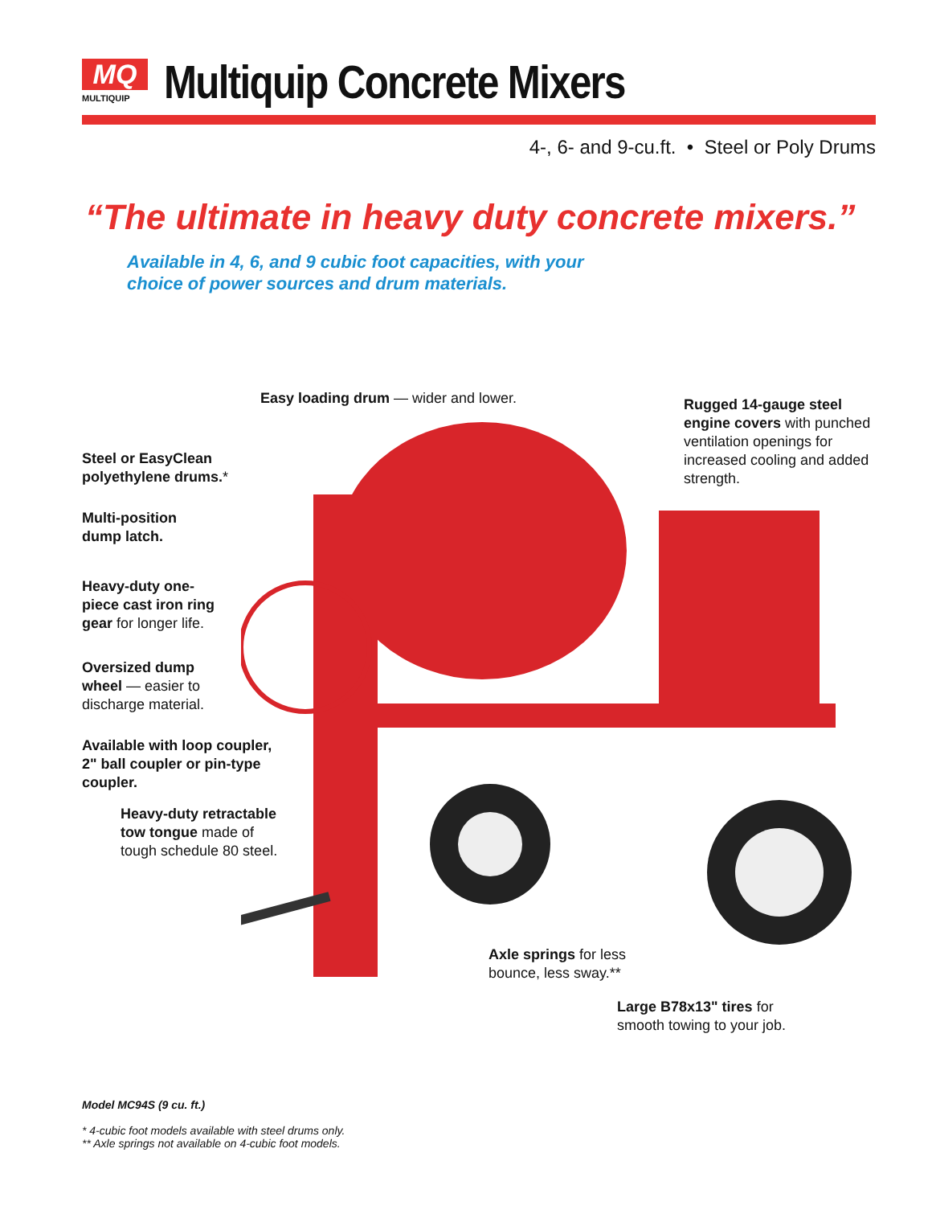MQ MULTIQUIP
Multiquip Concrete Mixers
4-, 6- and 9-cu.ft. • Steel or Poly Drums
“The ultimate in heavy duty concrete mixers.”
Available in 4, 6, and 9 cubic foot capacities, with your
choice of power sources and drum materials.
Easy loading drum — wider and lower.
Rugged 14-gauge steel
engine covers with punched
ventilation openings for
increased cooling and added
strength.
Steel or EasyClean
polyethylene drums.*
Multi-position
dump latch.
Heavy-duty one-
piece cast iron ring
gear for longer life.
Oversized dump
wheel — easier to
discharge material.
Available with loop coupler,
2" ball coupler or pin-type
coupler.
Heavy-duty retractable
tow tongue made of
tough schedule 80 steel.
Axle springs for less
bounce, less sway.**
Large B78x13" tires for
smooth towing to your job.
Model MC94S (9 cu. ft.)
* 4-cubic foot models available with steel drums only.
** Axle springs not available on 4-cubic foot models.